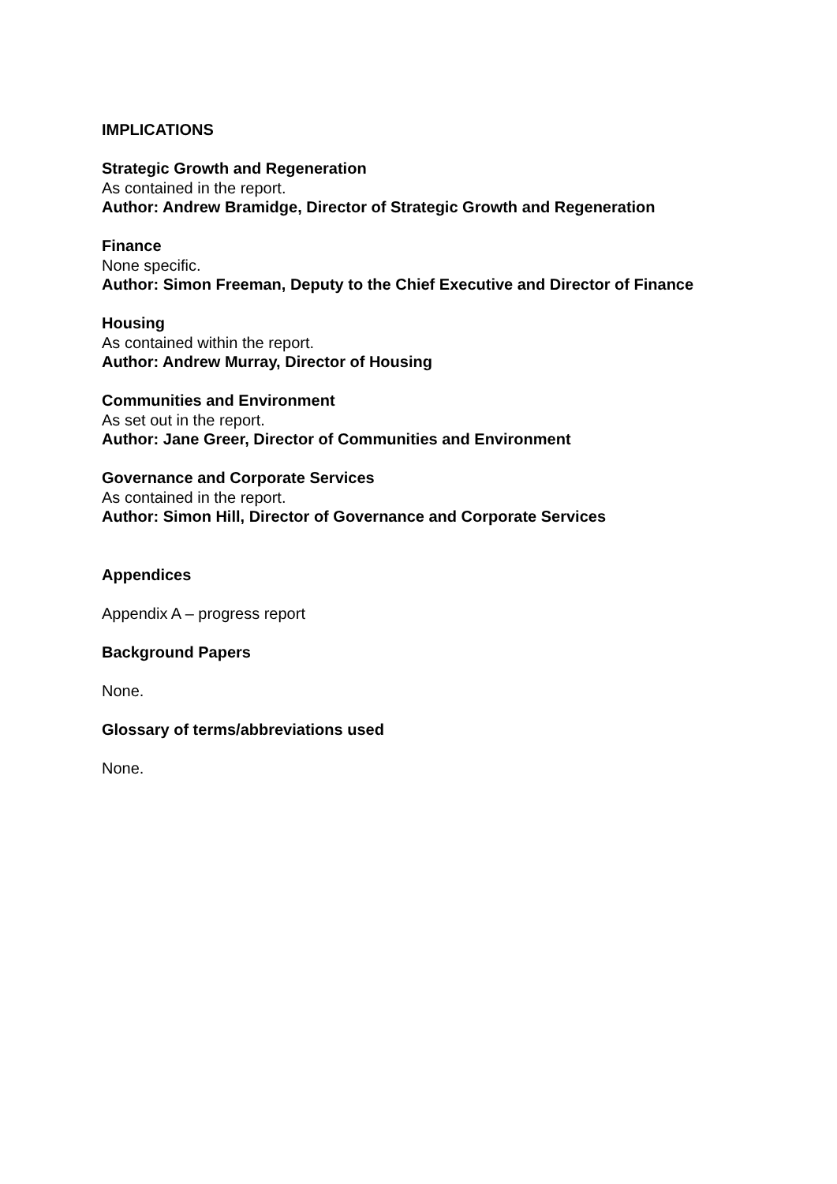IMPLICATIONS
Strategic Growth and Regeneration
As contained in the report.
Author: Andrew Bramidge, Director of Strategic Growth and Regeneration
Finance
None specific.
Author: Simon Freeman, Deputy to the Chief Executive and Director of Finance
Housing
As contained within the report.
Author: Andrew Murray, Director of Housing
Communities and Environment
As set out in the report.
Author: Jane Greer, Director of Communities and Environment
Governance and Corporate Services
As contained in the report.
Author: Simon Hill, Director of Governance and Corporate Services
Appendices
Appendix A – progress report
Background Papers
None.
Glossary of terms/abbreviations used
None.